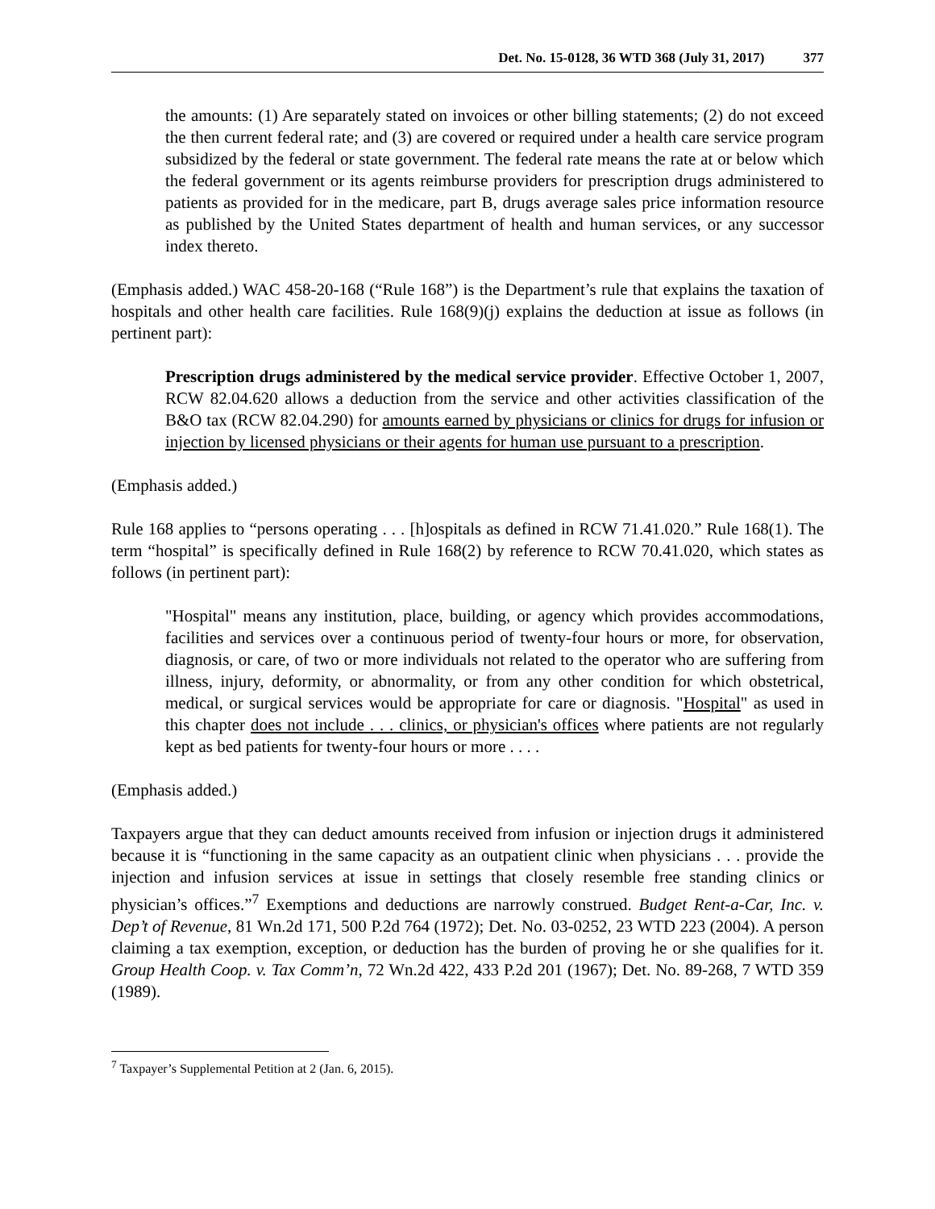Det. No. 15-0128, 36 WTD 368 (July 31, 2017) 377
the amounts: (1) Are separately stated on invoices or other billing statements; (2) do not exceed the then current federal rate; and (3) are covered or required under a health care service program subsidized by the federal or state government. The federal rate means the rate at or below which the federal government or its agents reimburse providers for prescription drugs administered to patients as provided for in the medicare, part B, drugs average sales price information resource as published by the United States department of health and human services, or any successor index thereto.
(Emphasis added.) WAC 458-20-168 (“Rule 168”) is the Department’s rule that explains the taxation of hospitals and other health care facilities. Rule 168(9)(j) explains the deduction at issue as follows (in pertinent part):
Prescription drugs administered by the medical service provider. Effective October 1, 2007, RCW 82.04.620 allows a deduction from the service and other activities classification of the B&O tax (RCW 82.04.290) for amounts earned by physicians or clinics for drugs for infusion or injection by licensed physicians or their agents for human use pursuant to a prescription.
(Emphasis added.)
Rule 168 applies to “persons operating . . . [h]ospitals as defined in RCW 71.41.020.” Rule 168(1). The term “hospital” is specifically defined in Rule 168(2) by reference to RCW 70.41.020, which states as follows (in pertinent part):
"Hospital" means any institution, place, building, or agency which provides accommodations, facilities and services over a continuous period of twenty-four hours or more, for observation, diagnosis, or care, of two or more individuals not related to the operator who are suffering from illness, injury, deformity, or abnormality, or from any other condition for which obstetrical, medical, or surgical services would be appropriate for care or diagnosis. "Hospital" as used in this chapter does not include . . . clinics, or physician's offices where patients are not regularly kept as bed patients for twenty-four hours or more . . . .
(Emphasis added.)
Taxpayers argue that they can deduct amounts received from infusion or injection drugs it administered because it is “functioning in the same capacity as an outpatient clinic when physicians . . . provide the injection and infusion services at issue in settings that closely resemble free standing clinics or physician’s offices.”<sup>7</sup> Exemptions and deductions are narrowly construed. Budget Rent-a-Car, Inc. v. Dep’t of Revenue, 81 Wn.2d 171, 500 P.2d 764 (1972); Det. No. 03-0252, 23 WTD 223 (2004). A person claiming a tax exemption, exception, or deduction has the burden of proving he or she qualifies for it. Group Health Coop. v. Tax Comm’n, 72 Wn.2d 422, 433 P.2d 201 (1967); Det. No. 89-268, 7 WTD 359 (1989).
<sup>7</sup> Taxpayer’s Supplemental Petition at 2 (Jan. 6, 2015).